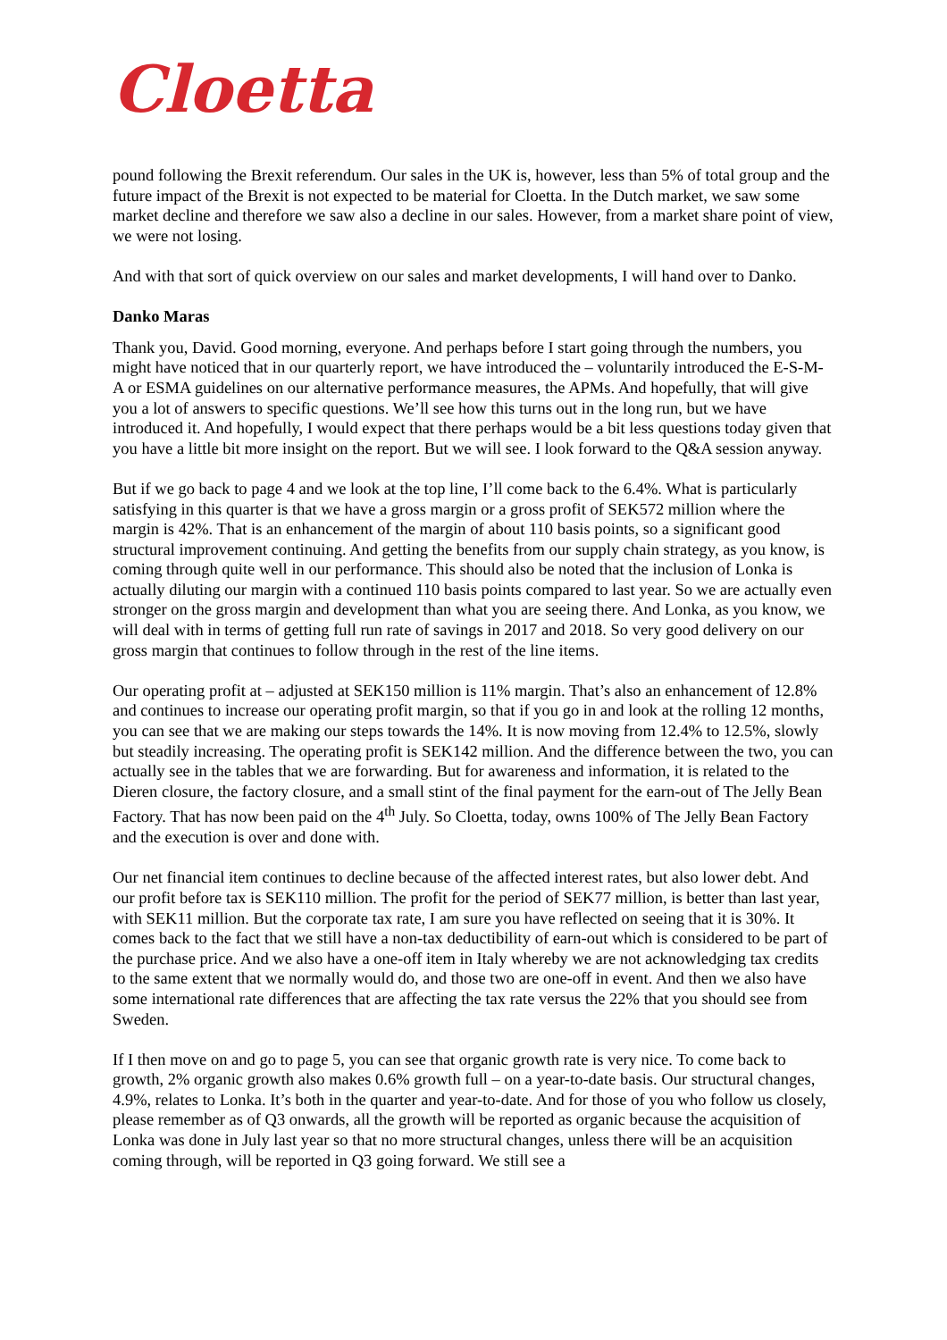Cloetta
pound following the Brexit referendum. Our sales in the UK is, however, less than 5% of total group and the future impact of the Brexit is not expected to be material for Cloetta. In the Dutch market, we saw some market decline and therefore we saw also a decline in our sales. However, from a market share point of view, we were not losing.
And with that sort of quick overview on our sales and market developments, I will hand over to Danko.
Danko Maras
Thank you, David. Good morning, everyone. And perhaps before I start going through the numbers, you might have noticed that in our quarterly report, we have introduced the – voluntarily introduced the E-S-M-A or ESMA guidelines on our alternative performance measures, the APMs. And hopefully, that will give you a lot of answers to specific questions. We’ll see how this turns out in the long run, but we have introduced it. And hopefully, I would expect that there perhaps would be a bit less questions today given that you have a little bit more insight on the report. But we will see. I look forward to the Q&A session anyway.
But if we go back to page 4 and we look at the top line, I’ll come back to the 6.4%. What is particularly satisfying in this quarter is that we have a gross margin or a gross profit of SEK572 million where the margin is 42%. That is an enhancement of the margin of about 110 basis points, so a significant good structural improvement continuing. And getting the benefits from our supply chain strategy, as you know, is coming through quite well in our performance. This should also be noted that the inclusion of Lonka is actually diluting our margin with a continued 110 basis points compared to last year. So we are actually even stronger on the gross margin and development than what you are seeing there. And Lonka, as you know, we will deal with in terms of getting full run rate of savings in 2017 and 2018. So very good delivery on our gross margin that continues to follow through in the rest of the line items.
Our operating profit at – adjusted at SEK150 million is 11% margin. That’s also an enhancement of 12.8% and continues to increase our operating profit margin, so that if you go in and look at the rolling 12 months, you can see that we are making our steps towards the 14%. It is now moving from 12.4% to 12.5%, slowly but steadily increasing. The operating profit is SEK142 million. And the difference between the two, you can actually see in the tables that we are forwarding. But for awareness and information, it is related to the Dieren closure, the factory closure, and a small stint of the final payment for the earn-out of The Jelly Bean Factory. That has now been paid on the 4<sup>th</sup> July. So Cloetta, today, owns 100% of The Jelly Bean Factory and the execution is over and done with.
Our net financial item continues to decline because of the affected interest rates, but also lower debt. And our profit before tax is SEK110 million. The profit for the period of SEK77 million, is better than last year, with SEK11 million. But the corporate tax rate, I am sure you have reflected on seeing that it is 30%. It comes back to the fact that we still have a non-tax deductibility of earn-out which is considered to be part of the purchase price. And we also have a one-off item in Italy whereby we are not acknowledging tax credits to the same extent that we normally would do, and those two are one-off in event. And then we also have some international rate differences that are affecting the tax rate versus the 22% that you should see from Sweden.
If I then move on and go to page 5, you can see that organic growth rate is very nice. To come back to growth, 2% organic growth also makes 0.6% growth full – on a year-to-date basis. Our structural changes, 4.9%, relates to Lonka. It’s both in the quarter and year-to-date. And for those of you who follow us closely, please remember as of Q3 onwards, all the growth will be reported as organic because the acquisition of Lonka was done in July last year so that no more structural changes, unless there will be an acquisition coming through, will be reported in Q3 going forward. We still see a